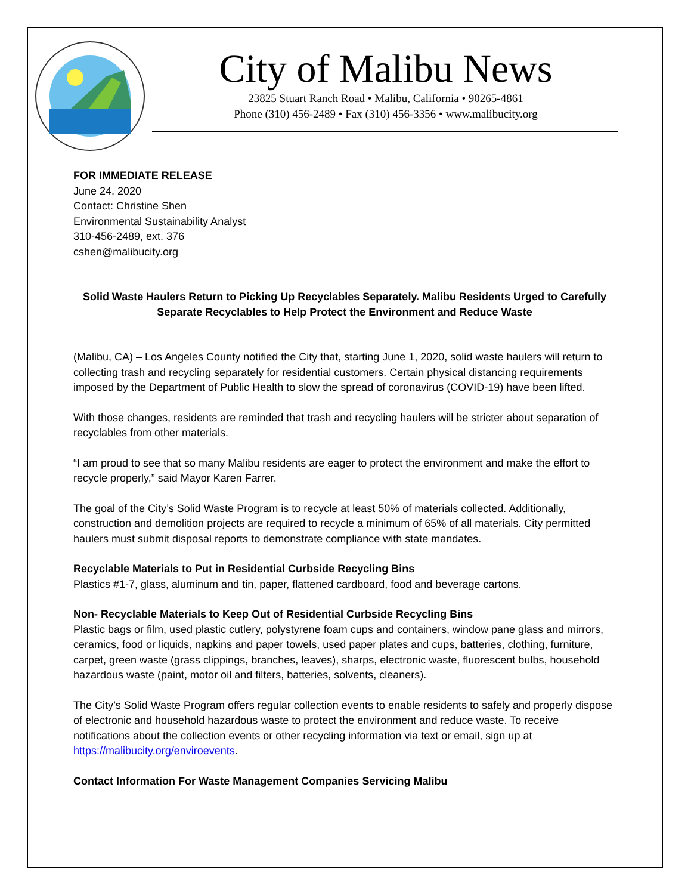City of Malibu News
23825 Stuart Ranch Road • Malibu, California • 90265-4861
Phone (310) 456-2489 • Fax (310) 456-3356 • www.malibucity.org
FOR IMMEDIATE RELEASE
June 24, 2020
Contact: Christine Shen
Environmental Sustainability Analyst
310-456-2489, ext. 376
cshen@malibucity.org
Solid Waste Haulers Return to Picking Up Recyclables Separately. Malibu Residents Urged to Carefully Separate Recyclables to Help Protect the Environment and Reduce Waste
(Malibu, CA) – Los Angeles County notified the City that, starting June 1, 2020, solid waste haulers will return to collecting trash and recycling separately for residential customers. Certain physical distancing requirements imposed by the Department of Public Health to slow the spread of coronavirus (COVID-19) have been lifted.
With those changes, residents are reminded that trash and recycling haulers will be stricter about separation of recyclables from other materials.
“I am proud to see that so many Malibu residents are eager to protect the environment and make the effort to recycle properly,” said Mayor Karen Farrer.
The goal of the City’s Solid Waste Program is to recycle at least 50% of materials collected. Additionally, construction and demolition projects are required to recycle a minimum of 65% of all materials. City permitted haulers must submit disposal reports to demonstrate compliance with state mandates.
Recyclable Materials to Put in Residential Curbside Recycling Bins
Plastics #1-7, glass, aluminum and tin, paper, flattened cardboard, food and beverage cartons.
Non- Recyclable Materials to Keep Out of Residential Curbside Recycling Bins
Plastic bags or film, used plastic cutlery, polystyrene foam cups and containers, window pane glass and mirrors, ceramics, food or liquids, napkins and paper towels, used paper plates and cups, batteries, clothing, furniture, carpet, green waste (grass clippings, branches, leaves), sharps, electronic waste, fluorescent bulbs, household hazardous waste (paint, motor oil and filters, batteries, solvents, cleaners).
The City’s Solid Waste Program offers regular collection events to enable residents to safely and properly dispose of electronic and household hazardous waste to protect the environment and reduce waste. To receive notifications about the collection events or other recycling information via text or email, sign up at https://malibucity.org/enviroevents.
Contact Information For Waste Management Companies Servicing Malibu